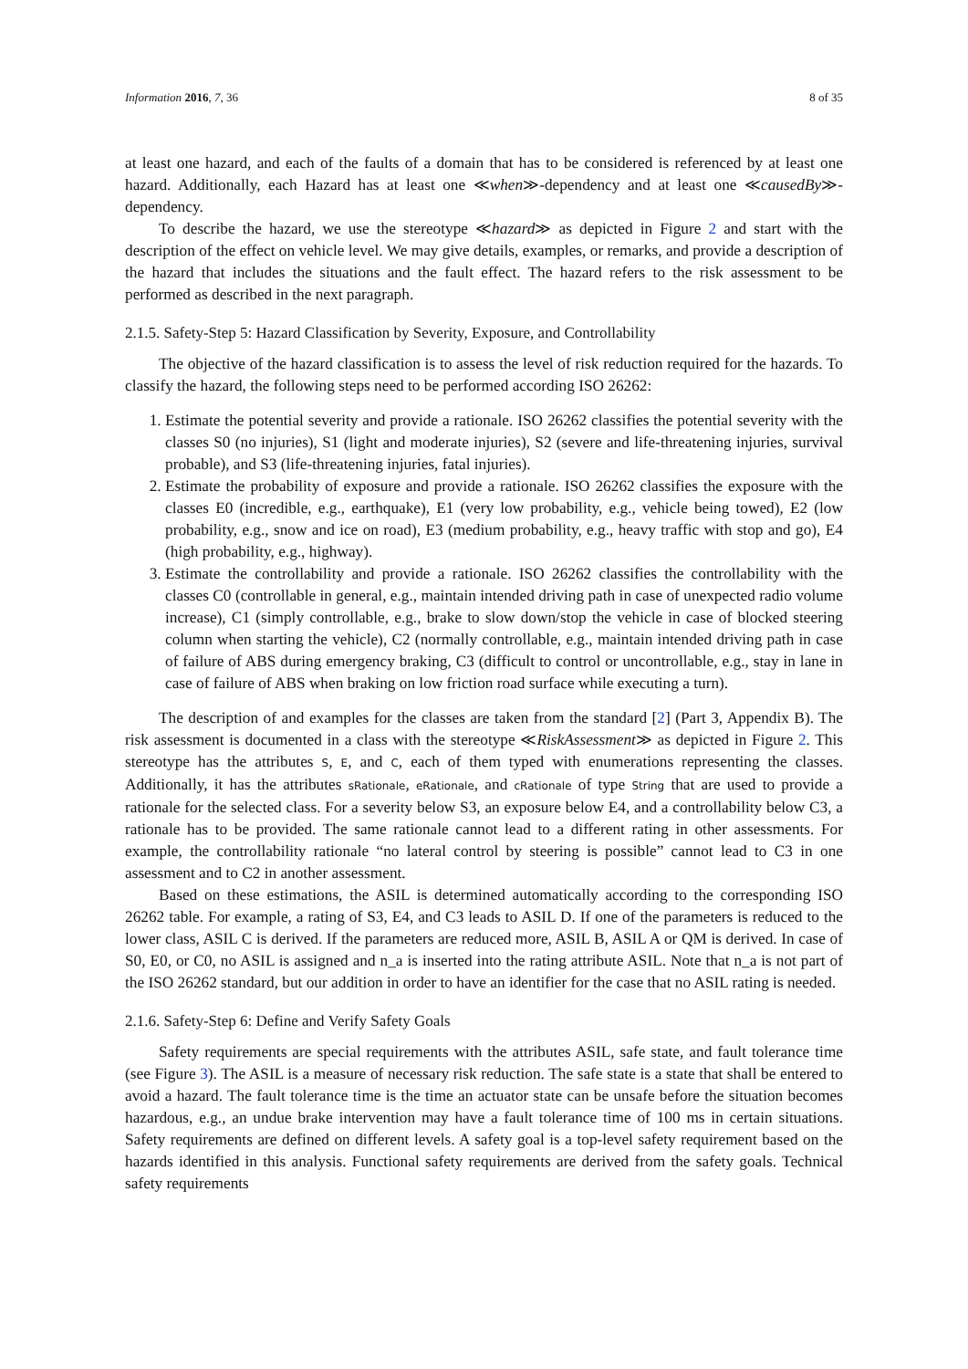Information 2016, 7, 36 8 of 35
at least one hazard, and each of the faults of a domain that has to be considered is referenced by at least one hazard. Additionally, each Hazard has at least one ≪when≫-dependency and at least one ≪causedBy≫-dependency.
To describe the hazard, we use the stereotype ≪hazard≫ as depicted in Figure 2 and start with the description of the effect on vehicle level. We may give details, examples, or remarks, and provide a description of the hazard that includes the situations and the fault effect. The hazard refers to the risk assessment to be performed as described in the next paragraph.
2.1.5. Safety-Step 5: Hazard Classification by Severity, Exposure, and Controllability
The objective of the hazard classification is to assess the level of risk reduction required for the hazards. To classify the hazard, the following steps need to be performed according ISO 26262:
1. Estimate the potential severity and provide a rationale. ISO 26262 classifies the potential severity with the classes S0 (no injuries), S1 (light and moderate injuries), S2 (severe and life-threatening injuries, survival probable), and S3 (life-threatening injuries, fatal injuries).
2. Estimate the probability of exposure and provide a rationale. ISO 26262 classifies the exposure with the classes E0 (incredible, e.g., earthquake), E1 (very low probability, e.g., vehicle being towed), E2 (low probability, e.g., snow and ice on road), E3 (medium probability, e.g., heavy traffic with stop and go), E4 (high probability, e.g., highway).
3. Estimate the controllability and provide a rationale. ISO 26262 classifies the controllability with the classes C0 (controllable in general, e.g., maintain intended driving path in case of unexpected radio volume increase), C1 (simply controllable, e.g., brake to slow down/stop the vehicle in case of blocked steering column when starting the vehicle), C2 (normally controllable, e.g., maintain intended driving path in case of failure of ABS during emergency braking, C3 (difficult to control or uncontrollable, e.g., stay in lane in case of failure of ABS when braking on low friction road surface while executing a turn).
The description of and examples for the classes are taken from the standard [2] (Part 3, Appendix B). The risk assessment is documented in a class with the stereotype ≪RiskAssessment≫ as depicted in Figure 2. This stereotype has the attributes S, E, and C, each of them typed with enumerations representing the classes. Additionally, it has the attributes sRationale, eRationale, and cRationale of type String that are used to provide a rationale for the selected class. For a severity below S3, an exposure below E4, and a controllability below C3, a rationale has to be provided. The same rationale cannot lead to a different rating in other assessments. For example, the controllability rationale “no lateral control by steering is possible” cannot lead to C3 in one assessment and to C2 in another assessment.
Based on these estimations, the ASIL is determined automatically according to the corresponding ISO 26262 table. For example, a rating of S3, E4, and C3 leads to ASIL D. If one of the parameters is reduced to the lower class, ASIL C is derived. If the parameters are reduced more, ASIL B, ASIL A or QM is derived. In case of S0, E0, or C0, no ASIL is assigned and n_a is inserted into the rating attribute ASIL. Note that n_a is not part of the ISO 26262 standard, but our addition in order to have an identifier for the case that no ASIL rating is needed.
2.1.6. Safety-Step 6: Define and Verify Safety Goals
Safety requirements are special requirements with the attributes ASIL, safe state, and fault tolerance time (see Figure 3). The ASIL is a measure of necessary risk reduction. The safe state is a state that shall be entered to avoid a hazard. The fault tolerance time is the time an actuator state can be unsafe before the situation becomes hazardous, e.g., an undue brake intervention may have a fault tolerance time of 100 ms in certain situations. Safety requirements are defined on different levels. A safety goal is a top-level safety requirement based on the hazards identified in this analysis. Functional safety requirements are derived from the safety goals. Technical safety requirements